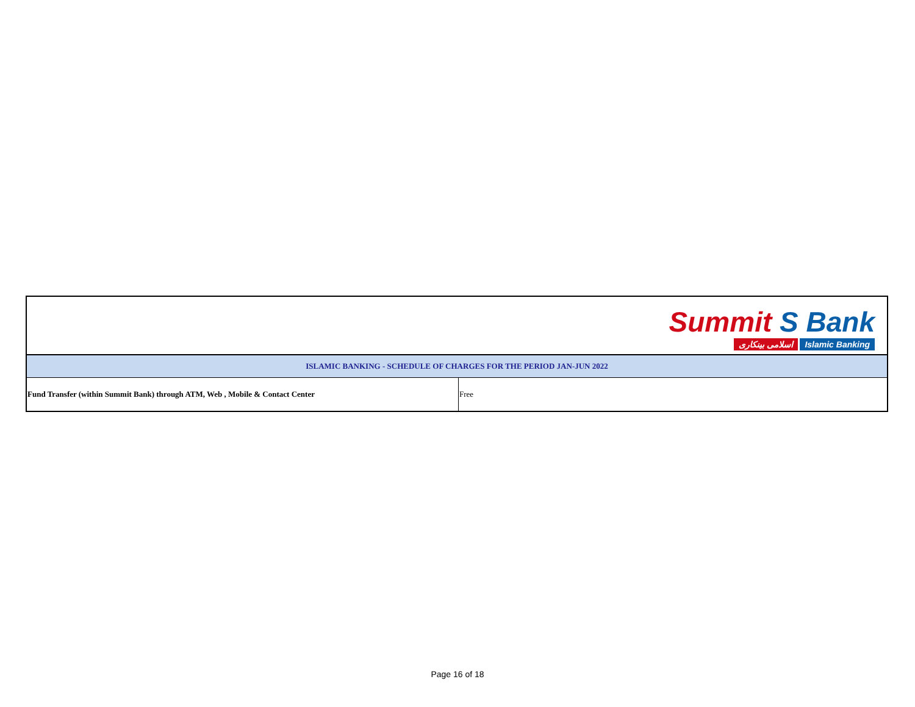| Summit S Bank اسلامی بینکاری Islamic Banking | |
| ISLAMIC BANKING - SCHEDULE OF CHARGES FOR THE PERIOD JAN-JUN 2022 | |
| Fund Transfer (within Summit Bank) through ATM, Web , Mobile & Contact Center | Free |
Page 16 of 18